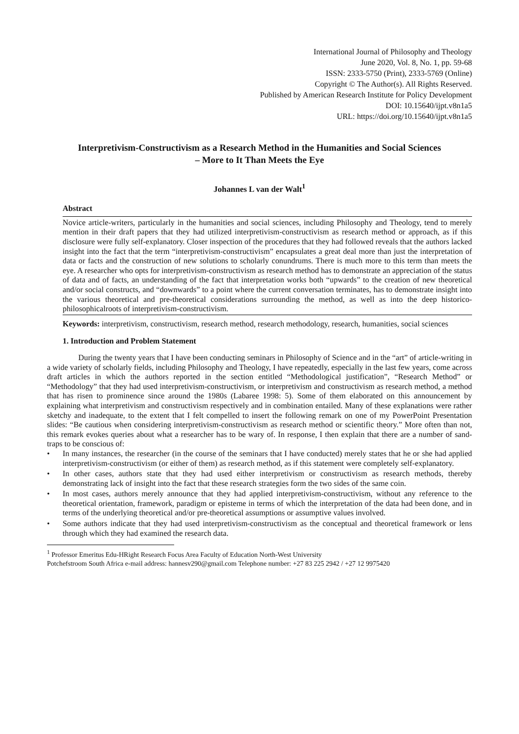International Journal of Philosophy and Theology
June 2020, Vol. 8, No. 1, pp. 59-68
ISSN: 2333-5750 (Print), 2333-5769 (Online)
Copyright © The Author(s). All Rights Reserved.
Published by American Research Institute for Policy Development
DOI: 10.15640/ijpt.v8n1a5
URL: https://doi.org/10.15640/ijpt.v8n1a5
Interpretivism-Constructivism as a Research Method in the Humanities and Social Sciences – More to It Than Meets the Eye
Johannes L van der Walt<sup>1</sup>
Abstract
Novice article-writers, particularly in the humanities and social sciences, including Philosophy and Theology, tend to merely mention in their draft papers that they had utilized interpretivism-constructivism as research method or approach, as if this disclosure were fully self-explanatory. Closer inspection of the procedures that they had followed reveals that the authors lacked insight into the fact that the term “interpretivism-constructivism” encapsulates a great deal more than just the interpretation of data or facts and the construction of new solutions to scholarly conundrums. There is much more to this term than meets the eye. A researcher who opts for interpretivism-constructivism as research method has to demonstrate an appreciation of the status of data and of facts, an understanding of the fact that interpretation works both “upwards” to the creation of new theoretical and/or social constructs, and “downwards” to a point where the current conversation terminates, has to demonstrate insight into the various theoretical and pre-theoretical considerations surrounding the method, as well as into the deep historico-philosophicalroots of interpretivism-constructivism.
Keywords: interpretivism, constructivism, research method, research methodology, research, humanities, social sciences
1. Introduction and Problem Statement
During the twenty years that I have been conducting seminars in Philosophy of Science and in the “art” of article-writing in a wide variety of scholarly fields, including Philosophy and Theology, I have repeatedly, especially in the last few years, come across draft articles in which the authors reported in the section entitled “Methodological justification”, “Research Method” or “Methodology” that they had used interpretivism-constructivism, or interpretivism and constructivism as research method, a method that has risen to prominence since around the 1980s (Labaree 1998: 5). Some of them elaborated on this announcement by explaining what interpretivism and constructivism respectively and in combination entailed. Many of these explanations were rather sketchy and inadequate, to the extent that I felt compelled to insert the following remark on one of my PowerPoint Presentation slides: “Be cautious when considering interpretivism-constructivism as research method or scientific theory.” More often than not, this remark evokes queries about what a researcher has to be wary of. In response, I then explain that there are a number of sand-traps to be conscious of:
• In many instances, the researcher (in the course of the seminars that I have conducted) merely states that he or she had applied interpretivism-constructivism (or either of them) as research method, as if this statement were completely self-explanatory.
• In other cases, authors state that they had used either interpretivism or constructivism as research methods, thereby demonstrating lack of insight into the fact that these research strategies form the two sides of the same coin.
• In most cases, authors merely announce that they had applied interpretivism-constructivism, without any reference to the theoretical orientation, framework, paradigm or episteme in terms of which the interpretation of the data had been done, and in terms of the underlying theoretical and/or pre-theoretical assumptions or assumptive values involved.
• Some authors indicate that they had used interpretivism-constructivism as the conceptual and theoretical framework or lens through which they had examined the research data.
<sup>1</sup> Professor Emeritus Edu-HRight Research Focus Area Faculty of Education North-West University
Potchefstroom South Africa e-mail address: hannesv290@gmail.com Telephone number: +27 83 225 2942 / +27 12 9975420